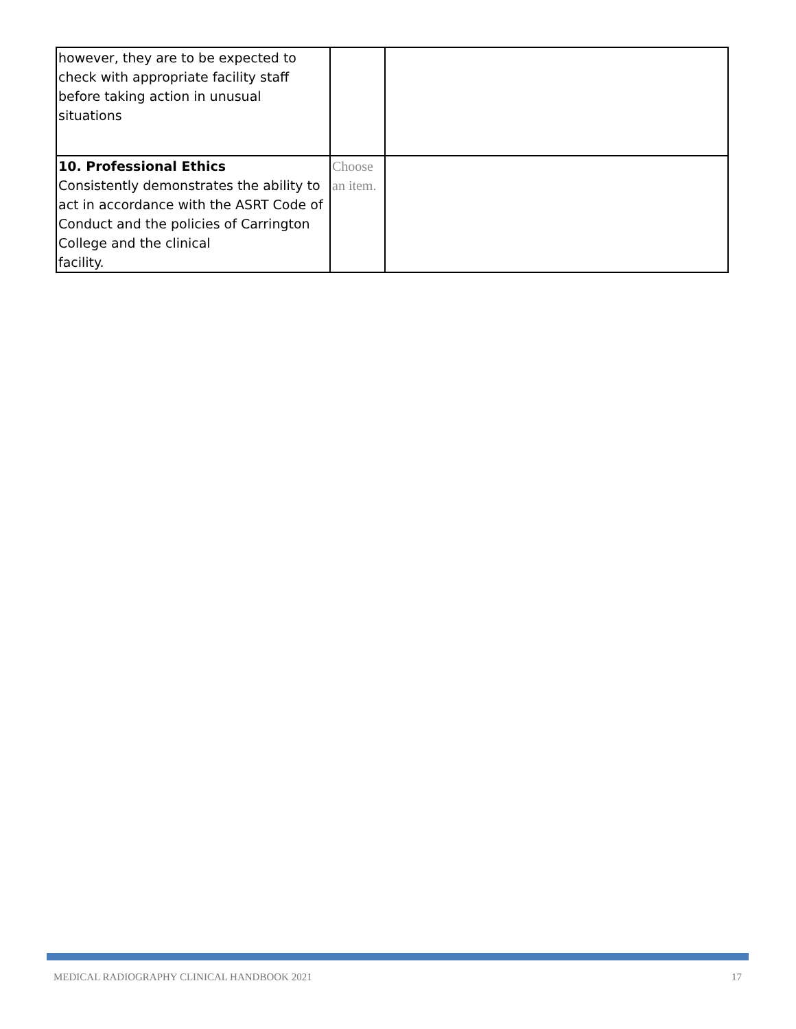| however, they are to be expected to check with appropriate facility staff before taking action in unusual situations | | |
| 10. Professional Ethics Consistently demonstrates the ability to act in accordance with the ASRT Code of Conduct and the policies of Carrington College and the clinical facility. | Choose an item. | |
MEDICAL RADIOGRAPHY CLINICAL HANDBOOK 2021 17